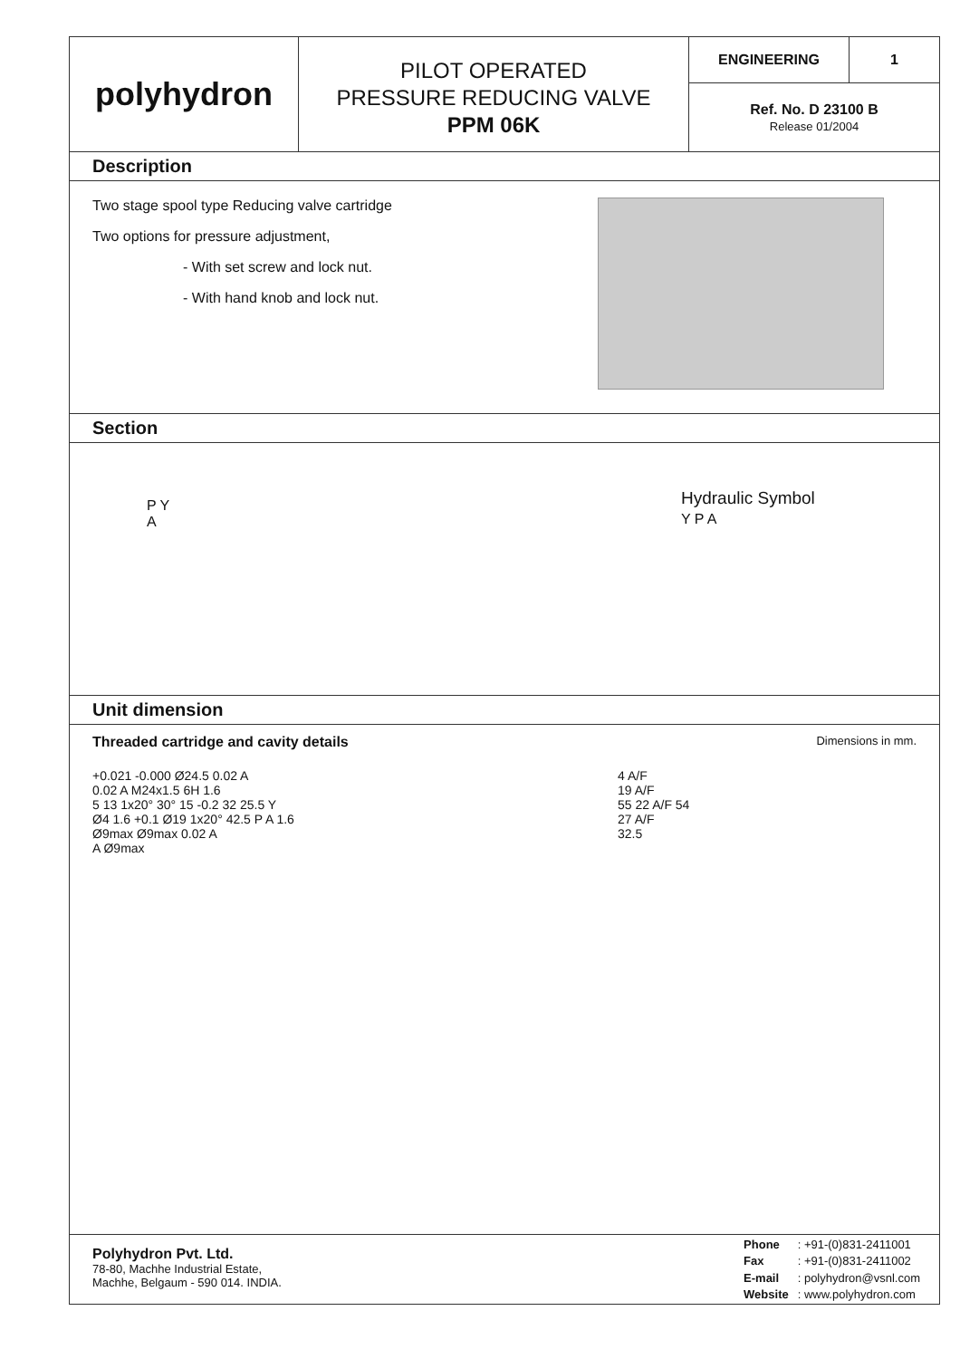polyhydron
PILOT OPERATED
PRESSURE REDUCING VALVE
PPM 06K
ENGINEERING 1
Ref. No. D 23100 B
Release 01/2004
Description
Two stage spool type Reducing valve cartridge
Two options for pressure adjustment,
- With set screw and lock nut.
- With hand knob and lock nut.
Section
P Y
A
Hydraulic Symbol
Y P A
Unit dimension
Threaded cartridge and cavity details Dimensions in mm.
+0.021 -0.000 Ø24.5 0.02 A
0.02 A M24x1.5 6H 1.6
5 13 1x20° 30° 15 -0.2 32 25.5 Y
Ø4 1.6 +0.1 Ø19 1x20° 42.5 P A 1.6
Ø9max Ø9max 0.02 A
A Ø9max
4 A/F
19 A/F
55 22 A/F 54
27 A/F
32.5
Polyhydron Pvt. Ltd.
78-80, Machhe Industrial Estate,
Machhe, Belgaum - 590 014. INDIA.
| Phone | : +91-(0)831-2411001 |
| Fax | : +91-(0)831-2411002 |
| E-mail | : polyhydron@vsnl.com |
| Website | : www.polyhydron.com |